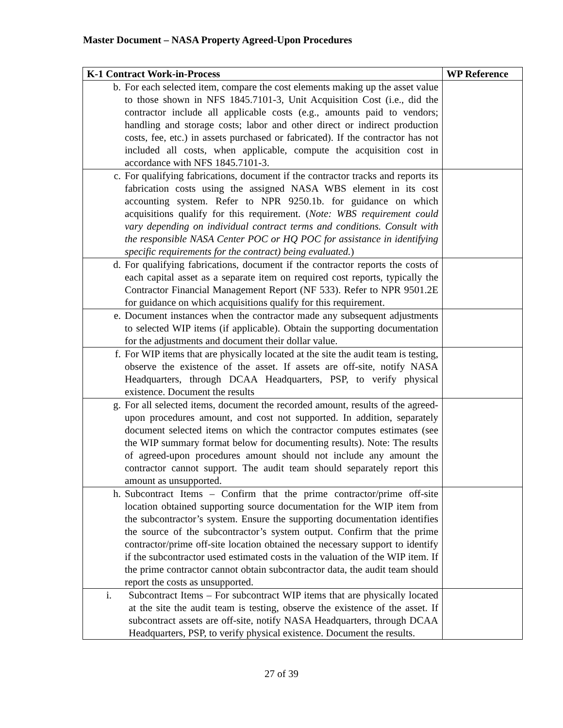Master Document – NASA Property Agreed-Upon Procedures
| K-1 Contract Work-in-Process | WP Reference |
| --- | --- |
| b. For each selected item, compare the cost elements making up the asset value to those shown in NFS 1845.7101-3, Unit Acquisition Cost (i.e., did the contractor include all applicable costs (e.g., amounts paid to vendors; handling and storage costs; labor and other direct or indirect production costs, fee, etc.) in assets purchased or fabricated). If the contractor has not included all costs, when applicable, compute the acquisition cost in accordance with NFS 1845.7101-3. | |
| c. For qualifying fabrications, document if the contractor tracks and reports its fabrication costs using the assigned NASA WBS element in its cost accounting system. Refer to NPR 9250.1b. for guidance on which acquisitions qualify for this requirement. ( Note: WBS requirement could vary depending on individual contract terms and conditions. Consult with the responsible NASA Center POC or HQ POC for assistance in identifying specific requirements for the contract) being evaluated. ) | |
| d. For qualifying fabrications, document if the contractor reports the costs of each capital asset as a separate item on required cost reports, typically the Contractor Financial Management Report (NF 533). Refer to NPR 9501.2E for guidance on which acquisitions qualify for this requirement. | |
| e. Document instances when the contractor made any subsequent adjustments to selected WIP items (if applicable). Obtain the supporting documentation for the adjustments and document their dollar value. | |
| f. For WIP items that are physically located at the site the audit team is testing, observe the existence of the asset. If assets are off-site, notify NASA Headquarters, through DCAA Headquarters, PSP, to verify physical existence. Document the results | |
| g. For all selected items, document the recorded amount, results of the agreed-upon procedures amount, and cost not supported. In addition, separately document selected items on which the contractor computes estimates (see the WIP summary format below for documenting results). Note: The results of agreed-upon procedures amount should not include any amount the contractor cannot support. The audit team should separately report this amount as unsupported. | |
| h. Subcontract Items – Confirm that the prime contractor/prime off-site location obtained supporting source documentation for the WIP item from the subcontractor’s system. Ensure the supporting documentation identifies the source of the subcontractor’s system output. Confirm that the prime contractor/prime off-site location obtained the necessary support to identify if the subcontractor used estimated costs in the valuation of the WIP item. If the prime contractor cannot obtain subcontractor data, the audit team should report the costs as unsupported. | |
| i. Subcontract Items – For subcontract WIP items that are physically located at the site the audit team is testing, observe the existence of the asset. If subcontract assets are off-site, notify NASA Headquarters, through DCAA Headquarters, PSP, to verify physical existence. Document the results. | |
27 of 39